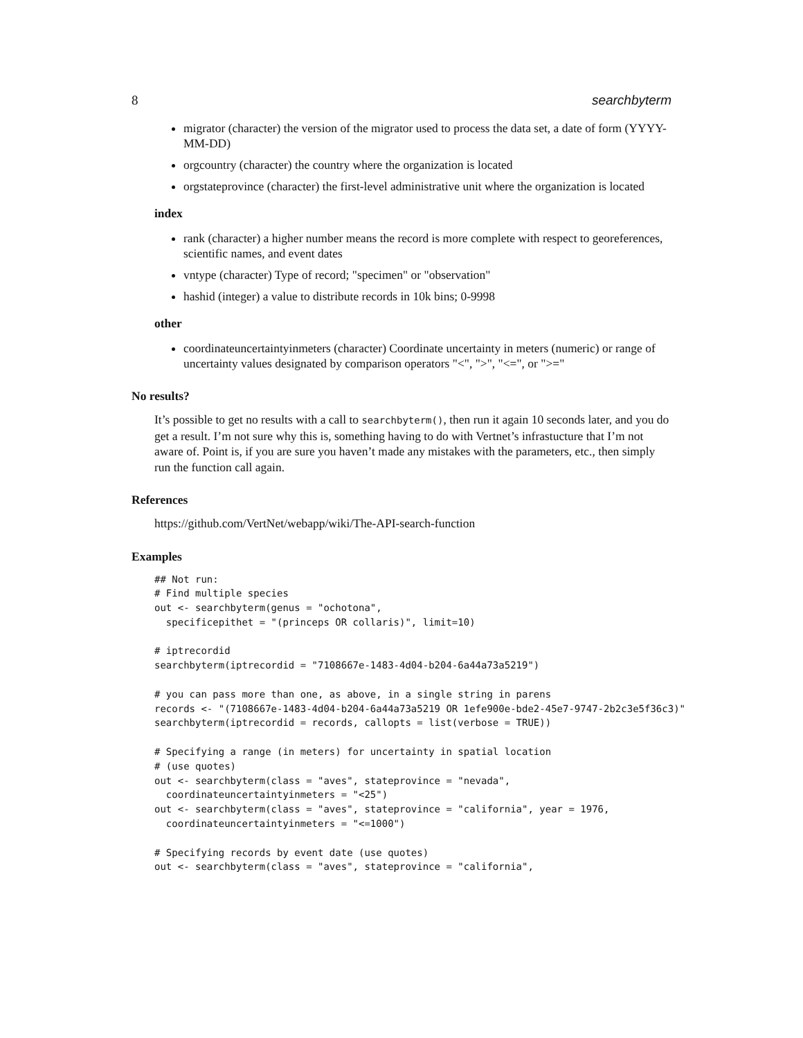8 searchbyterm
migrator (character) the version of the migrator used to process the data set, a date of form (YYYY-MM-DD)
orgcountry (character) the country where the organization is located
orgstateprovince (character) the first-level administrative unit where the organization is located
index
rank (character) a higher number means the record is more complete with respect to georeferences, scientific names, and event dates
vntype (character) Type of record; "specimen" or "observation"
hashid (integer) a value to distribute records in 10k bins; 0-9998
other
coordinateuncertaintyinmeters (character) Coordinate uncertainty in meters (numeric) or range of uncertainty values designated by comparison operators "<", ">", "<=", or ">="
No results?
It’s possible to get no results with a call to searchbyterm(), then run it again 10 seconds later, and you do get a result. I’m not sure why this is, something having to do with Vertnet’s infrastucture that I’m not aware of. Point is, if you are sure you haven’t made any mistakes with the parameters, etc., then simply run the function call again.
References
https://github.com/VertNet/webapp/wiki/The-API-search-function
Examples
## Not run:
# Find multiple species
out <- searchbyterm(genus = "ochotona",
  specificepithet = "(princeps OR collaris)", limit=10)

# iptrecordid
searchbyterm(iptrecordid = "7108667e-1483-4d04-b204-6a44a73a5219")

# you can pass more than one, as above, in a single string in parens
records <- "(7108667e-1483-4d04-b204-6a44a73a5219 OR 1efe900e-bde2-45e7-9747-2b2c3e5f36c3)"
searchbyterm(iptrecordid = records, callopts = list(verbose = TRUE))

# Specifying a range (in meters) for uncertainty in spatial location
# (use quotes)
out <- searchbyterm(class = "aves", stateprovince = "nevada",
  coordinateuncertaintyinmeters = "<25")
out <- searchbyterm(class = "aves", stateprovince = "california", year = 1976,
  coordinateuncertaintyinmeters = "<=1000")

# Specifying records by event date (use quotes)
out <- searchbyterm(class = "aves", stateprovince = "california",